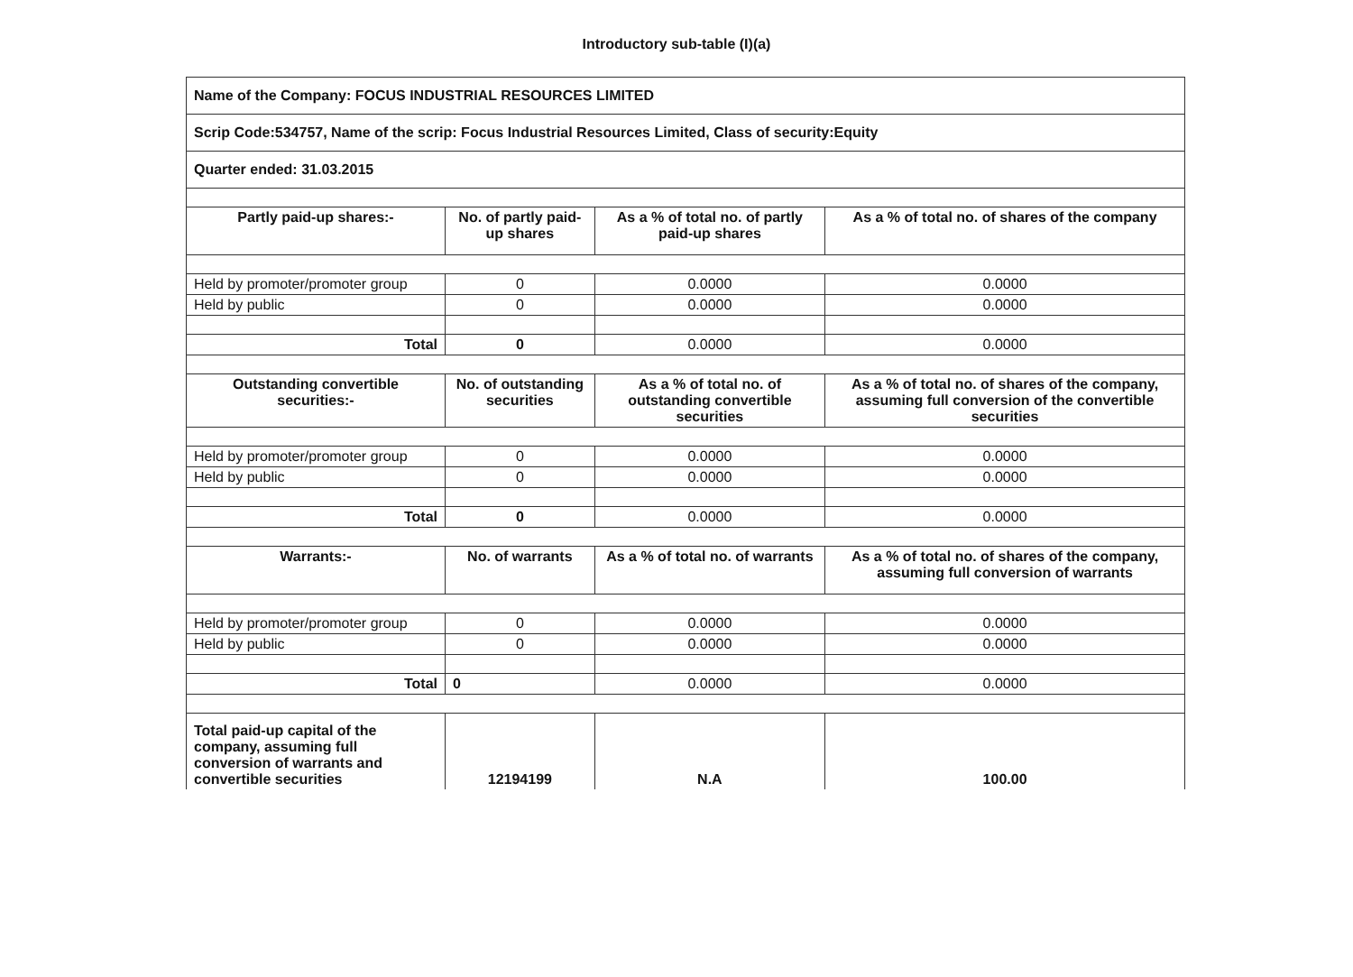Introductory sub-table (I)(a)
| Name of the Company: FOCUS INDUSTRIAL RESOURCES LIMITED | | | |
| Scrip Code:534757, Name of the scrip: Focus Industrial Resources Limited, Class of security:Equity | | | |
| Quarter ended: 31.03.2015 | | | |
| Partly paid-up shares:- | No. of partly paid-up shares | As a % of total no. of partly paid-up shares | As a % of total no. of shares of the company |
| Held by promoter/promoter group | 0 | 0.0000 | 0.0000 |
| Held by public | 0 | 0.0000 | 0.0000 |
| Total | 0 | 0.0000 | 0.0000 |
| Outstanding convertible securities:- | No. of outstanding securities | As a % of total no. of outstanding convertible securities | As a % of total no. of shares of the company, assuming full conversion of the convertible securities |
| Held by promoter/promoter group | 0 | 0.0000 | 0.0000 |
| Held by public | 0 | 0.0000 | 0.0000 |
| Total | 0 | 0.0000 | 0.0000 |
| Warrants:- | No. of warrants | As a % of total no. of warrants | As a % of total no. of shares of the company, assuming full conversion of warrants |
| Held by promoter/promoter group | 0 | 0.0000 | 0.0000 |
| Held by public | 0 | 0.0000 | 0.0000 |
| Total | 0 | 0.0000 | 0.0000 |
| Total paid-up capital of the company, assuming full conversion of warrants and convertible securities | 12194199 | N.A | 100.00 |